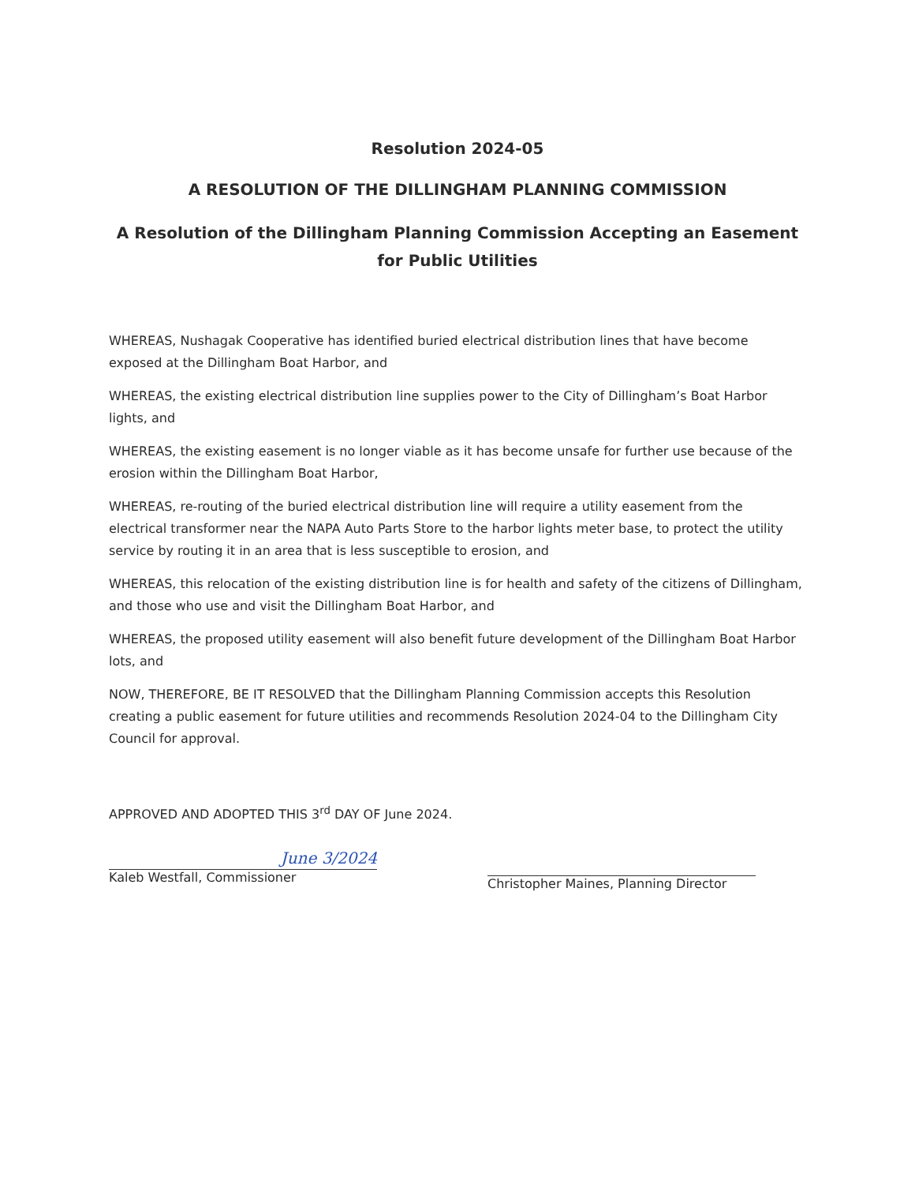Resolution 2024-05
A RESOLUTION OF THE DILLINGHAM PLANNING COMMISSION
A Resolution of the Dillingham Planning Commission Accepting an Easement for Public Utilities
WHEREAS, Nushagak Cooperative has identified buried electrical distribution lines that have become exposed at the Dillingham Boat Harbor, and
WHEREAS, the existing electrical distribution line supplies power to the City of Dillingham’s Boat Harbor lights, and
WHEREAS, the existing easement is no longer viable as it has become unsafe for further use because of the erosion within the Dillingham Boat Harbor,
WHEREAS, re-routing of the buried electrical distribution line will require a utility easement from the electrical transformer near the NAPA Auto Parts Store to the harbor lights meter base, to protect the utility service by routing it in an area that is less susceptible to erosion, and
WHEREAS, this relocation of the existing distribution line is for health and safety of the citizens of Dillingham, and those who use and visit the Dillingham Boat Harbor, and
WHEREAS, the proposed utility easement will also benefit future development of the Dillingham Boat Harbor lots, and
NOW, THEREFORE, BE IT RESOLVED that the Dillingham Planning Commission accepts this Resolution creating a public easement for future utilities and recommends Resolution 2024-04 to the Dillingham City Council for approval.
APPROVED AND ADOPTED THIS 3<sup>rd</sup> DAY OF June 2024.
June 3/2024
Kaleb Westfall, Commissioner
Christopher Maines, Planning Director